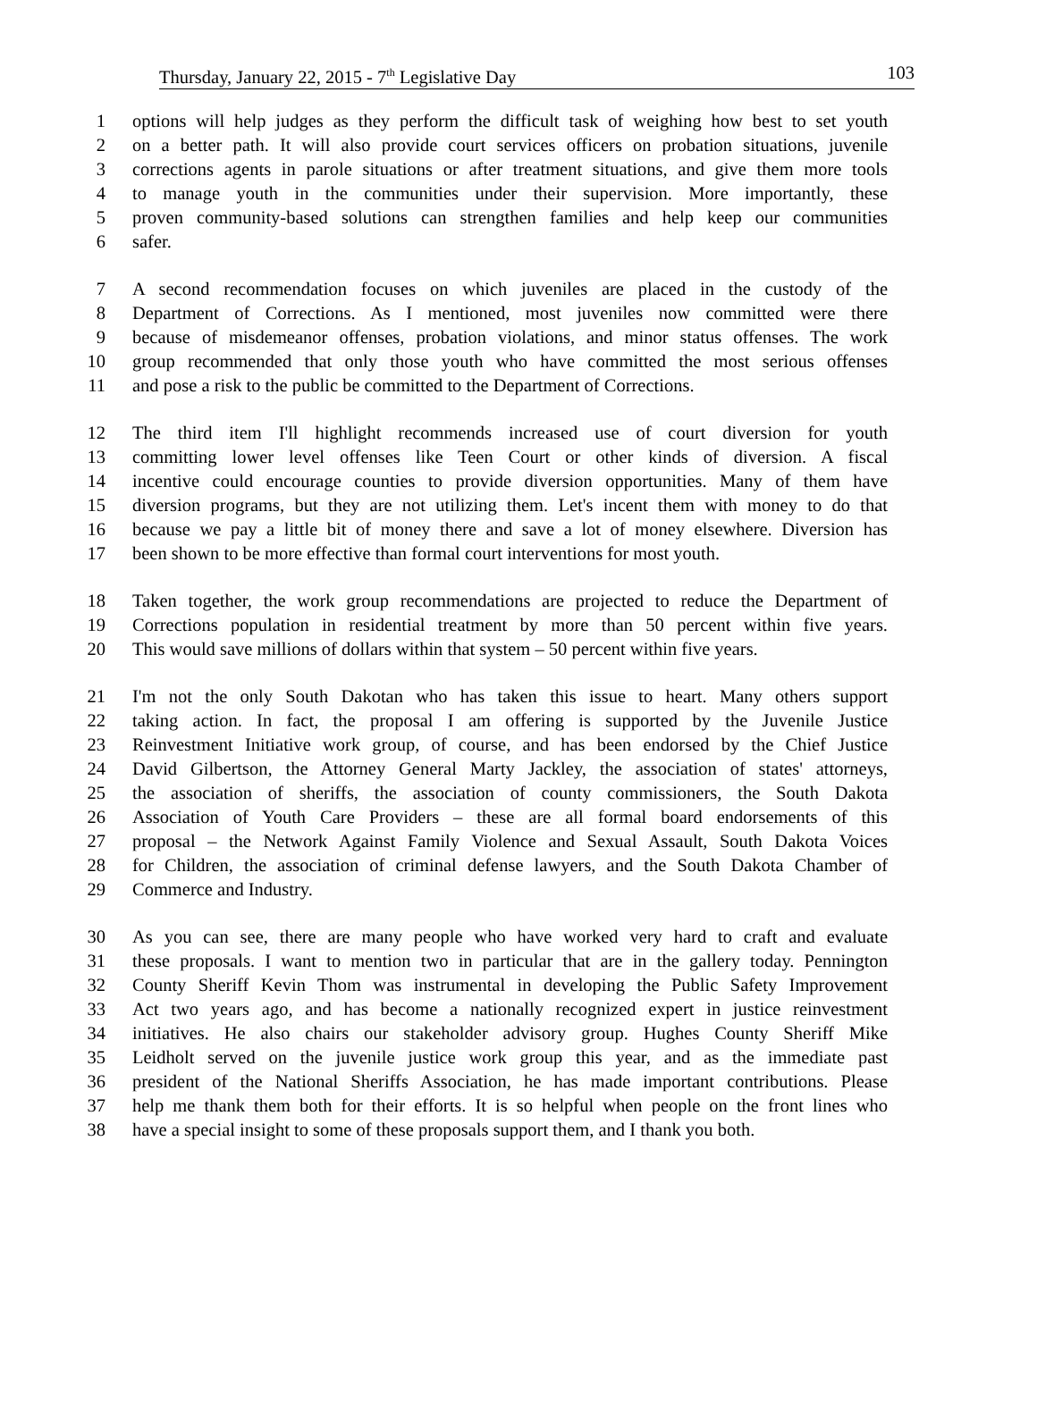Thursday, January 22, 2015 - 7<sup>th</sup> Legislative Day 103
1 options will help judges as they perform the difficult task of weighing how best to set youth
2 on a better path. It will also provide court services officers on probation situations, juvenile
3 corrections agents in parole situations or after treatment situations, and give them more tools
4 to manage youth in the communities under their supervision. More importantly, these
5 proven community-based solutions can strengthen families and help keep our communities
6 safer.
7 A second recommendation focuses on which juveniles are placed in the custody of the
8 Department of Corrections. As I mentioned, most juveniles now committed were there
9 because of misdemeanor offenses, probation violations, and minor status offenses. The work
10 group recommended that only those youth who have committed the most serious offenses
11 and pose a risk to the public be committed to the Department of Corrections.
12 The third item I'll highlight recommends increased use of court diversion for youth
13 committing lower level offenses like Teen Court or other kinds of diversion. A fiscal
14 incentive could encourage counties to provide diversion opportunities. Many of them have
15 diversion programs, but they are not utilizing them. Let's incent them with money to do that
16 because we pay a little bit of money there and save a lot of money elsewhere. Diversion has
17 been shown to be more effective than formal court interventions for most youth.
18 Taken together, the work group recommendations are projected to reduce the Department of
19 Corrections population in residential treatment by more than 50 percent within five years.
20 This would save millions of dollars within that system – 50 percent within five years.
21 I'm not the only South Dakotan who has taken this issue to heart. Many others support
22 taking action. In fact, the proposal I am offering is supported by the Juvenile Justice
23 Reinvestment Initiative work group, of course, and has been endorsed by the Chief Justice
24 David Gilbertson, the Attorney General Marty Jackley, the association of states' attorneys,
25 the association of sheriffs, the association of county commissioners, the South Dakota
26 Association of Youth Care Providers – these are all formal board endorsements of this
27 proposal – the Network Against Family Violence and Sexual Assault, South Dakota Voices
28 for Children, the association of criminal defense lawyers, and the South Dakota Chamber of
29 Commerce and Industry.
30 As you can see, there are many people who have worked very hard to craft and evaluate
31 these proposals. I want to mention two in particular that are in the gallery today. Pennington
32 County Sheriff Kevin Thom was instrumental in developing the Public Safety Improvement
33 Act two years ago, and has become a nationally recognized expert in justice reinvestment
34 initiatives. He also chairs our stakeholder advisory group. Hughes County Sheriff Mike
35 Leidholt served on the juvenile justice work group this year, and as the immediate past
36 president of the National Sheriffs Association, he has made important contributions. Please
37 help me thank them both for their efforts. It is so helpful when people on the front lines who
38 have a special insight to some of these proposals support them, and I thank you both.